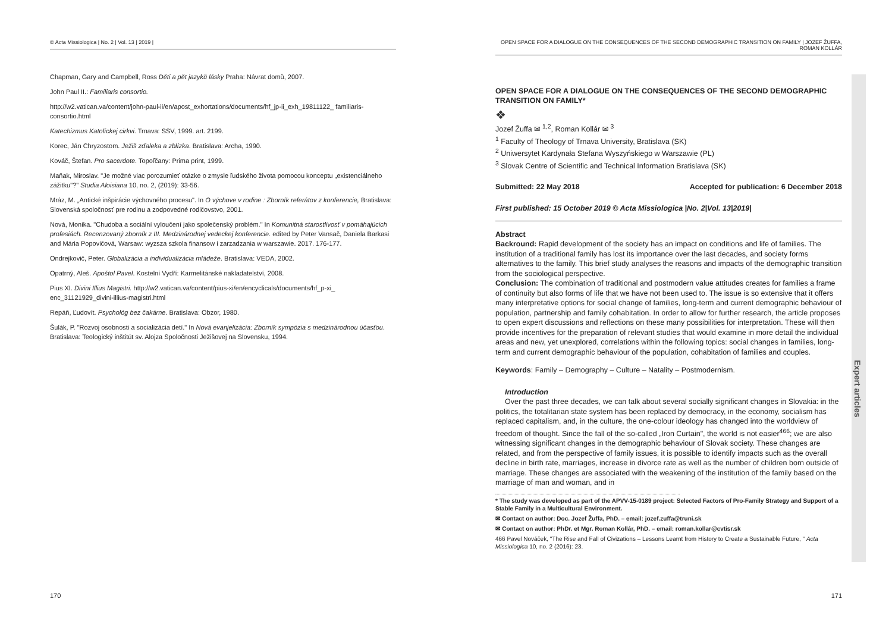© Acta Missiologica | No. 2 | Vol. 13 | 2019 |
Chapman, Gary and Campbell, Ross Děti a pět jazyků lásky Praha: Návrat domů, 2007.
John Paul II.: Familiaris consortio.
http://w2.vatican.va/content/john-paul-ii/en/apost_exhortations/documents/hf_jp-ii_exh_19811122_ familiaris-consortio.html
Katechizmus Katolíckej cirkvi. Trnava: SSV, 1999. art. 2199.
Korec, Ján Chryzostom. Ježiš zďaleka a zblízka. Bratislava: Archa, 1990.
Kováč, Štefan. Pro sacerdote. Topoľčany: Prima print, 1999.
Maňak, Miroslav. "Je možné viac porozumieť otázke o zmysle ľudského života pomocou konceptu „existenciálneho zážitku"?" Studia Aloisiana 10, no. 2, (2019): 33-56.
Mráz, M. „Antické inšpirácie výchovného procesu". In O výchove v rodine : Zborník referátov z konferencie, Bratislava: Slovenská spoločnosť pre rodinu a zodpovedné rodičovstvo, 2001.
Nová, Monika. "Chudoba a sociální vyloučení jako společenský problém." In Komunitná starostlivosť v pomáhajúcich profesiách. Recenzovaný zborník z III. Medzinárodnej vedeckej konferencie. edited by Peter Vansač, Daniela Barkasi and Mária Popovičová, Warsaw: wyzsza szkola finansow i zarzadzania w warszawie. 2017. 176-177.
Ondrejkovič, Peter. Globalizácia a individualizácia mládeže. Bratislava: VEDA, 2002.
Opatrný, Aleš. Apoštol Pavel. Kostelní Vydří: Karmelitánské nakladatelství, 2008.
Pius XI. Divini Illius Magistri. http://w2.vatican.va/content/pius-xi/en/encyclicals/documents/hf_p-xi_ enc_31121929_divini-illius-magistri.html
Repáň, Ľudovít. Psychológ bez čakárne. Bratislava: Obzor, 1980.
Šulák, P. "Rozvoj osobnosti a socializácia detí." In Nová evanjelizácia: Zborník sympózia s medzinárodnou účasťou. Bratislava: Teologický inštitút sv. Alojza Spoločnosti Ježišovej na Slovensku, 1994.
170
OPEN SPACE FOR A DIALOGUE ON THE CONSEQUENCES OF THE SECOND DEMOGRAPHIC TRANSITION ON FAMILY | JOZEF ŽUFFA, ROMAN KOLLÁR
OPEN SPACE FOR A DIALOGUE ON THE CONSEQUENCES OF THE SECOND DEMOGRAPHIC TRANSITION ON FAMILY*
❖
Jozef Žuffa ✉ <sup>1,2</sup>, Roman Kollár ✉ <sup>3</sup>
<sup>1</sup> Faculty of Theology of Trnava University, Bratislava (SK)
<sup>2</sup> Uniwersytet Kardynała Stefana Wyszyńskiego w Warszawie (PL)
<sup>3</sup> Slovak Centre of Scientific and Technical Information Bratislava (SK)
Submitted: 22 May 2018 Accepted for publication: 6 December 2018
First published: 15 October 2019 © Acta Missiologica |No. 2|Vol. 13|2019|
Abstract
Backround: Rapid development of the society has an impact on conditions and life of families. The institution of a traditional family has lost its importance over the last decades, and society forms alternatives to the family. This brief study analyses the reasons and impacts of the demographic transition from the sociological perspective.
Conclusion: The combination of traditional and postmodern value attitudes creates for families a frame of continuity but also forms of life that we have not been used to. The issue is so extensive that it offers many interpretative options for social change of families, long-term and current demographic behaviour of population, partnership and family cohabitation. In order to allow for further research, the article proposes to open expert discussions and reflections on these many possibilities for interpretation. These will then provide incentives for the preparation of relevant studies that would examine in more detail the individual areas and new, yet unexplored, correlations within the following topics: social changes in families, long-term and current demographic behaviour of the population, cohabitation of families and couples.
Keywords: Family – Demography – Culture – Natality – Postmodernism.
Introduction
Over the past three decades, we can talk about several socially significant changes in Slovakia: in the politics, the totalitarian state system has been replaced by democracy, in the economy, socialism has replaced capitalism, and, in the culture, the one-colour ideology has changed into the worldview of freedom of thought. Since the fall of the so-called „Iron Curtain", the world is not easier<sup>466</sup>; we are also witnessing significant changes in the demographic behaviour of Slovak society. These changes are related, and from the perspective of family issues, it is possible to identify impacts such as the overall decline in birth rate, marriages, increase in divorce rate as well as the number of children born outside of marriage. These changes are associated with the weakening of the institution of the family based on the marriage of man and woman, and in
* The study was developed as part of the APVV-15-0189 project: Selected Factors of Pro-Family Strategy and Support of a Stable Family in a Multicultural Environment.
✉ Contact on author: Doc. Jozef Žuffa, PhD. – email: jozef.zuffa@truni.sk
✉ Contact on author: PhDr. et Mgr. Roman Kollár, PhD. – email: roman.kollar@cvtisr.sk
466 Pavel Nováček, "The Rise and Fall of Civizations – Lessons Learnt from History to Create a Sustainable Future, " Acta Missiologica 10, no. 2 (2016): 23.
171
Expert articles